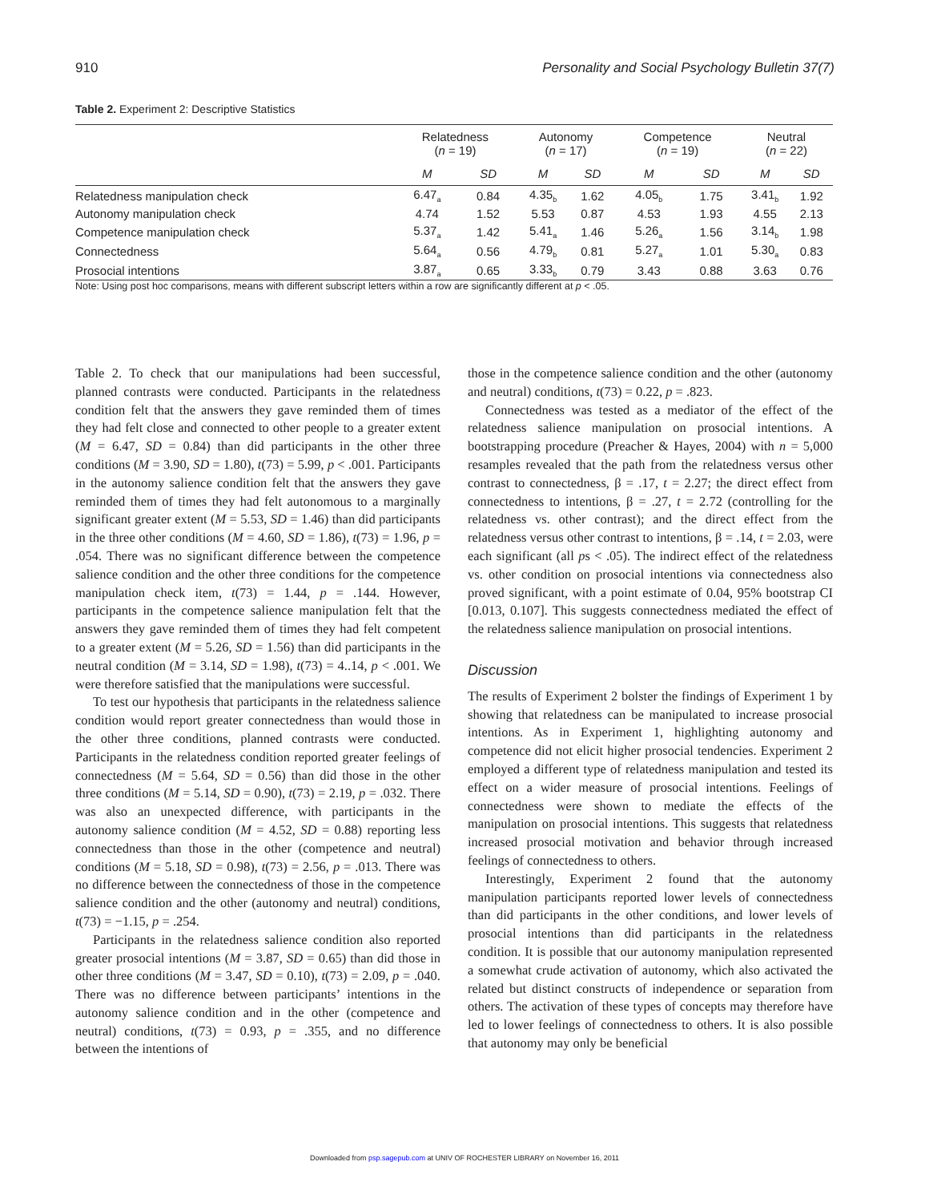910 Personality and Social Psychology Bulletin 37(7)
Table 2. Experiment 2: Descriptive Statistics
| | Relatedness ( n = 19) | | Autonomy ( n = 17) | | Competence ( n = 19) | | Neutral ( n = 22) | |
| --- | --- | --- | --- | --- | --- | --- | --- | --- |
| | M | SD | M | SD | M | SD | M | SD |
| Relatedness manipulation check | 6.47<sub>a</sub> | 0.84 | 4.35<sub>b</sub> | 1.62 | 4.05<sub>b</sub> | 1.75 | 3.41<sub>b</sub> | 1.92 |
| Autonomy manipulation check | 4.74 | 1.52 | 5.53 | 0.87 | 4.53 | 1.93 | 4.55 | 2.13 |
| Competence manipulation check | 5.37<sub>a</sub> | 1.42 | 5.41<sub>a</sub> | 1.46 | 5.26<sub>a</sub> | 1.56 | 3.14<sub>b</sub> | 1.98 |
| Connectedness | 5.64<sub>a</sub> | 0.56 | 4.79<sub>b</sub> | 0.81 | 5.27<sub>a</sub> | 1.01 | 5.30<sub>a</sub> | 0.83 |
| Prosocial intentions | 3.87<sub>a</sub> | 0.65 | 3.33<sub>b</sub> | 0.79 | 3.43 | 0.88 | 3.63 | 0.76 |
Note: Using post hoc comparisons, means with different subscript letters within a row are significantly different at p < .05.
Table 2. To check that our manipulations had been successful, planned contrasts were conducted. Participants in the relatedness condition felt that the answers they gave reminded them of times they had felt close and connected to other people to a greater extent (M = 6.47, SD = 0.84) than did participants in the other three conditions (M = 3.90, SD = 1.80), t(73) = 5.99, p < .001. Participants in the autonomy salience condition felt that the answers they gave reminded them of times they had felt autonomous to a marginally significant greater extent (M = 5.53, SD = 1.46) than did participants in the three other conditions (M = 4.60, SD = 1.86), t(73) = 1.96, p = .054. There was no significant difference between the competence salience condition and the other three conditions for the competence manipulation check item, t(73) = 1.44, p = .144. However, participants in the competence salience manipulation felt that the answers they gave reminded them of times they had felt competent to a greater extent (M = 5.26, SD = 1.56) than did participants in the neutral condition (M = 3.14, SD = 1.98), t(73) = 4..14, p < .001. We were therefore satisfied that the manipulations were successful.
To test our hypothesis that participants in the relatedness salience condition would report greater connectedness than would those in the other three conditions, planned contrasts were conducted. Participants in the relatedness condition reported greater feelings of connectedness (M = 5.64, SD = 0.56) than did those in the other three conditions (M = 5.14, SD = 0.90), t(73) = 2.19, p = .032. There was also an unexpected difference, with participants in the autonomy salience condition (M = 4.52, SD = 0.88) reporting less connectedness than those in the other (competence and neutral) conditions (M = 5.18, SD = 0.98), t(73) = 2.56, p = .013. There was no difference between the connectedness of those in the competence salience condition and the other (autonomy and neutral) conditions, t(73) = −1.15, p = .254.
Participants in the relatedness salience condition also reported greater prosocial intentions (M = 3.87, SD = 0.65) than did those in other three conditions (M = 3.47, SD = 0.10), t(73) = 2.09, p = .040. There was no difference between participants’ intentions in the autonomy salience condition and in the other (competence and neutral) conditions, t(73) = 0.93, p = .355, and no difference between the intentions of
those in the competence salience condition and the other (autonomy and neutral) conditions, t(73) = 0.22, p = .823.
Connectedness was tested as a mediator of the effect of the relatedness salience manipulation on prosocial intentions. A bootstrapping procedure (Preacher & Hayes, 2004) with n = 5,000 resamples revealed that the path from the relatedness versus other contrast to connectedness, β = .17, t = 2.27; the direct effect from connectedness to intentions, β = .27, t = 2.72 (controlling for the relatedness vs. other contrast); and the direct effect from the relatedness versus other contrast to intentions, β = .14, t = 2.03, were each significant (all ps < .05). The indirect effect of the relatedness vs. other condition on prosocial intentions via connectedness also proved significant, with a point estimate of 0.04, 95% bootstrap CI [0.013, 0.107]. This suggests connectedness mediated the effect of the relatedness salience manipulation on prosocial intentions.
Discussion
The results of Experiment 2 bolster the findings of Experiment 1 by showing that relatedness can be manipulated to increase prosocial intentions. As in Experiment 1, highlighting autonomy and competence did not elicit higher prosocial tendencies. Experiment 2 employed a different type of relatedness manipulation and tested its effect on a wider measure of prosocial intentions. Feelings of connectedness were shown to mediate the effects of the manipulation on prosocial intentions. This suggests that relatedness increased prosocial motivation and behavior through increased feelings of connectedness to others.
Interestingly, Experiment 2 found that the autonomy manipulation participants reported lower levels of connectedness than did participants in the other conditions, and lower levels of prosocial intentions than did participants in the relatedness condition. It is possible that our autonomy manipulation represented a somewhat crude activation of autonomy, which also activated the related but distinct constructs of independence or separation from others. The activation of these types of concepts may therefore have led to lower feelings of connectedness to others. It is also possible that autonomy may only be beneficial
Downloaded from psp.sagepub.com at UNIV OF ROCHESTER LIBRARY on November 16, 2011